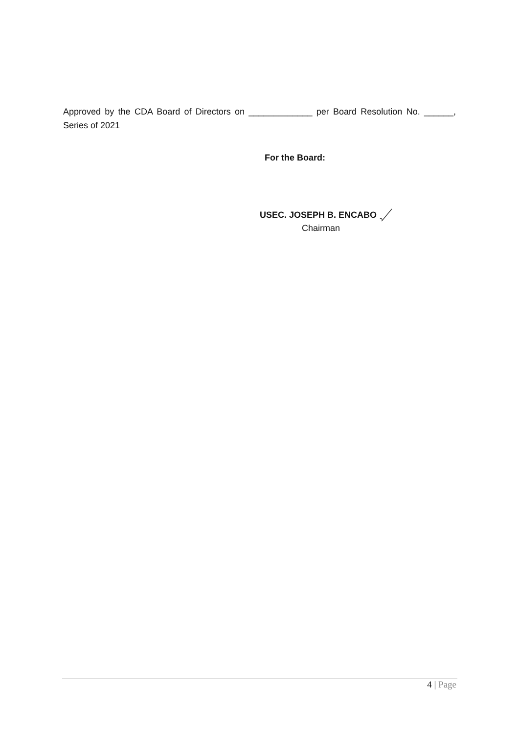Approved by the CDA Board of Directors on _____________ per Board Resolution No. ______, Series of 2021
For the Board:
USEC. JOSEPH B. ENCABO
Chairman
4 | Page